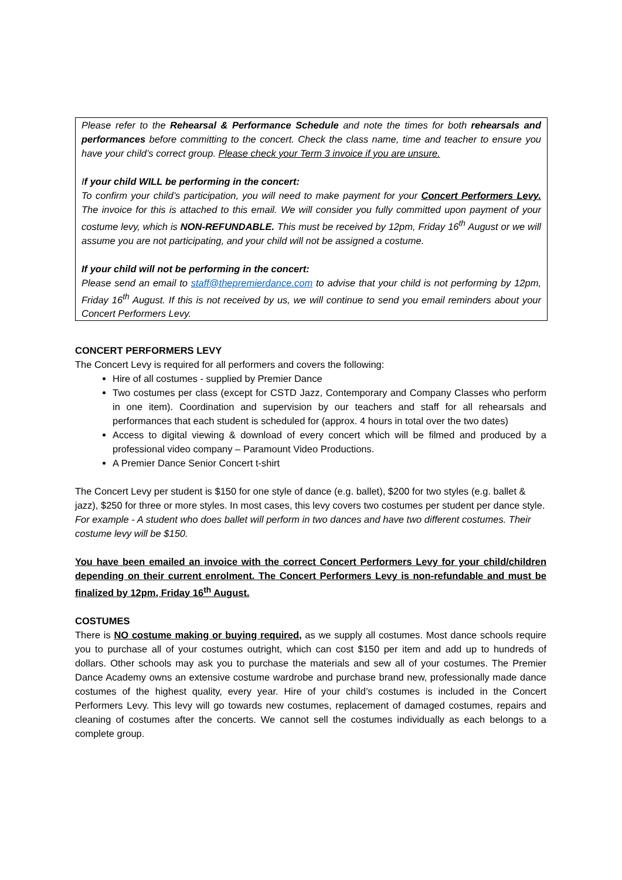Please refer to the Rehearsal & Performance Schedule and note the times for both rehearsals and performances before committing to the concert. Check the class name, time and teacher to ensure you have your child’s correct group. Please check your Term 3 invoice if you are unsure.
If your child WILL be performing in the concert:
To confirm your child’s participation, you will need to make payment for your Concert Performers Levy. The invoice for this is attached to this email. We will consider you fully committed upon payment of your costume levy, which is NON-REFUNDABLE. This must be received by 12pm, Friday 16<sup>th</sup> August or we will assume you are not participating, and your child will not be assigned a costume.
If your child will not be performing in the concert:
Please send an email to staff@thepremierdance.com to advise that your child is not performing by 12pm, Friday 16<sup>th</sup> August. If this is not received by us, we will continue to send you email reminders about your Concert Performers Levy.
CONCERT PERFORMERS LEVY
The Concert Levy is required for all performers and covers the following:
Hire of all costumes - supplied by Premier Dance
Two costumes per class (except for CSTD Jazz, Contemporary and Company Classes who perform in one item). Coordination and supervision by our teachers and staff for all rehearsals and performances that each student is scheduled for (approx. 4 hours in total over the two dates)
Access to digital viewing & download of every concert which will be filmed and produced by a professional video company – Paramount Video Productions.
A Premier Dance Senior Concert t-shirt
The Concert Levy per student is $150 for one style of dance (e.g. ballet), $200 for two styles (e.g. ballet & jazz), $250 for three or more styles. In most cases, this levy covers two costumes per student per dance style. For example - A student who does ballet will perform in two dances and have two different costumes. Their costume levy will be $150.
You have been emailed an invoice with the correct Concert Performers Levy for your child/children depending on their current enrolment. The Concert Performers Levy is non-refundable and must be finalized by 12pm, Friday 16<sup>th</sup> August.
COSTUMES
There is NO costume making or buying required, as we supply all costumes. Most dance schools require you to purchase all of your costumes outright, which can cost $150 per item and add up to hundreds of dollars. Other schools may ask you to purchase the materials and sew all of your costumes. The Premier Dance Academy owns an extensive costume wardrobe and purchase brand new, professionally made dance costumes of the highest quality, every year. Hire of your child’s costumes is included in the Concert Performers Levy. This levy will go towards new costumes, replacement of damaged costumes, repairs and cleaning of costumes after the concerts. We cannot sell the costumes individually as each belongs to a complete group.